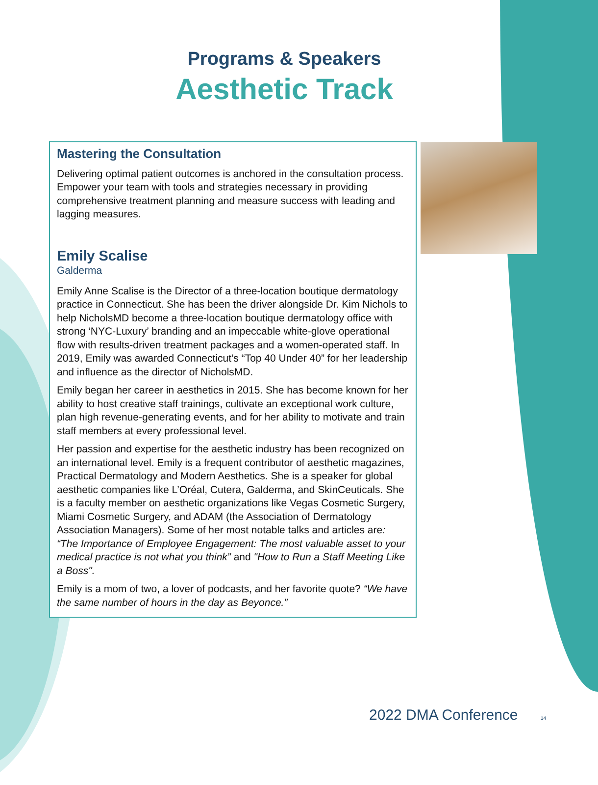Programs & Speakers
Aesthetic Track
Mastering the Consultation
Delivering optimal patient outcomes is anchored in the consultation process. Empower your team with tools and strategies necessary in providing comprehensive treatment planning and measure success with leading and lagging measures.
Emily Scalise
Galderma
Emily Anne Scalise is the Director of a three-location boutique dermatology practice in Connecticut. She has been the driver alongside Dr. Kim Nichols to help NicholsMD become a three-location boutique dermatology office with strong ‘NYC-Luxury’ branding and an impeccable white-glove operational flow with results-driven treatment packages and a women-operated staff. In 2019, Emily was awarded Connecticut’s “Top 40 Under 40” for her leadership and influence as the director of NicholsMD.
Emily began her career in aesthetics in 2015. She has become known for her ability to host creative staff trainings, cultivate an exceptional work culture, plan high revenue-generating events, and for her ability to motivate and train staff members at every professional level.
Her passion and expertise for the aesthetic industry has been recognized on an international level. Emily is a frequent contributor of aesthetic magazines, Practical Dermatology and Modern Aesthetics. She is a speaker for global aesthetic companies like L’Oréal, Cutera, Galderma, and SkinCeuticals. She is a faculty member on aesthetic organizations like Vegas Cosmetic Surgery, Miami Cosmetic Surgery, and ADAM (the Association of Dermatology Association Managers). Some of her most notable talks and articles are: “The Importance of Employee Engagement: The most valuable asset to your medical practice is not what you think” and "How to Run a Staff Meeting Like a Boss".
Emily is a mom of two, a lover of podcasts, and her favorite quote? “We have the same number of hours in the day as Beyonce.”
2022 DMA Conference 14